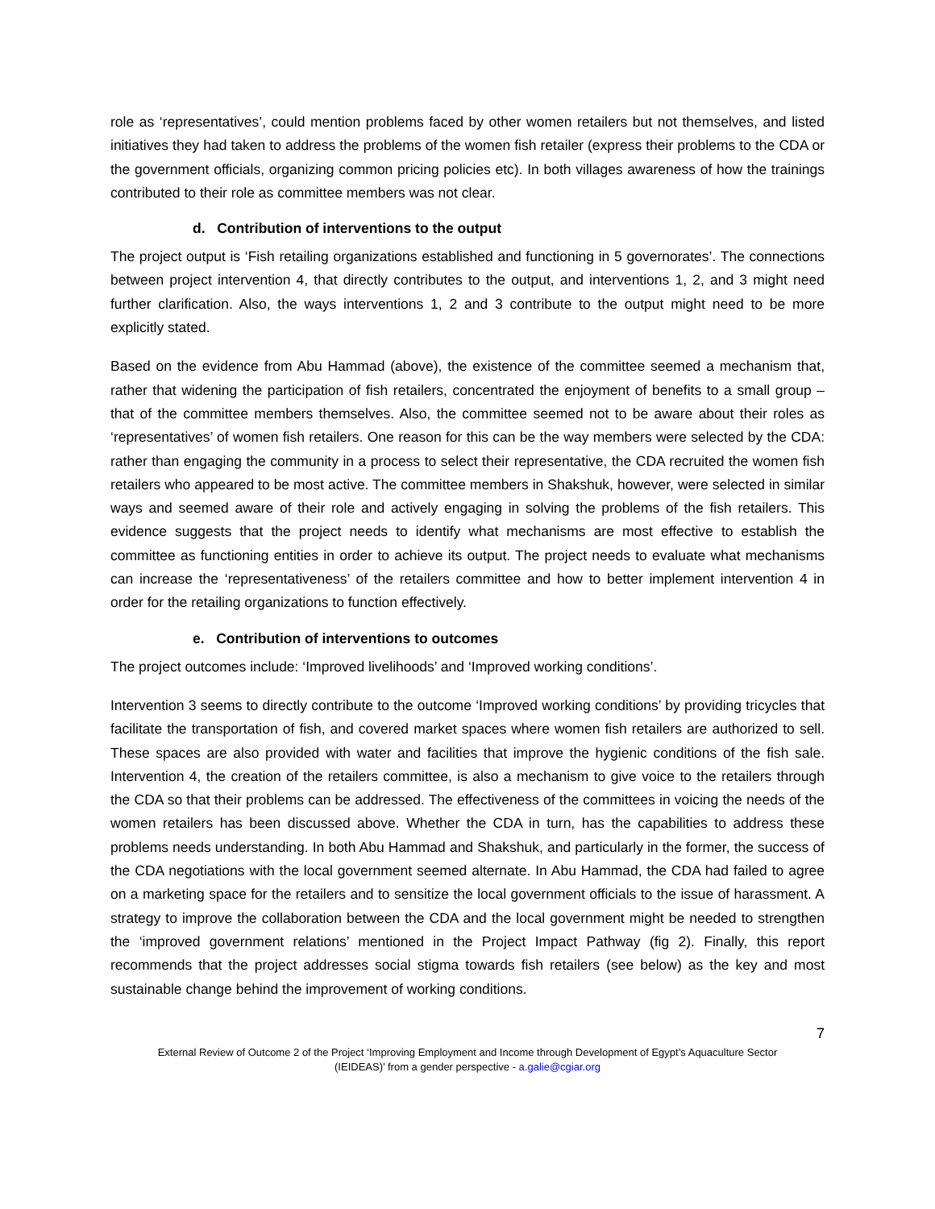role as ‘representatives’, could mention problems faced by other women retailers but not themselves, and listed initiatives they had taken to address the problems of the women fish retailer (express their problems to the CDA or the government officials, organizing common pricing policies etc). In both villages awareness of how the trainings contributed to their role as committee members was not clear.
d. Contribution of interventions to the output
The project output is ‘Fish retailing organizations established and functioning in 5 governorates’. The connections between project intervention 4, that directly contributes to the output, and interventions 1, 2, and 3 might need further clarification. Also, the ways interventions 1, 2 and 3 contribute to the output might need to be more explicitly stated.
Based on the evidence from Abu Hammad (above), the existence of the committee seemed a mechanism that, rather that widening the participation of fish retailers, concentrated the enjoyment of benefits to a small group – that of the committee members themselves. Also, the committee seemed not to be aware about their roles as ‘representatives’ of women fish retailers. One reason for this can be the way members were selected by the CDA: rather than engaging the community in a process to select their representative, the CDA recruited the women fish retailers who appeared to be most active. The committee members in Shakshuk, however, were selected in similar ways and seemed aware of their role and actively engaging in solving the problems of the fish retailers. This evidence suggests that the project needs to identify what mechanisms are most effective to establish the committee as functioning entities in order to achieve its output. The project needs to evaluate what mechanisms can increase the ‘representativeness’ of the retailers committee and how to better implement intervention 4 in order for the retailing organizations to function effectively.
e. Contribution of interventions to outcomes
The project outcomes include: ‘Improved livelihoods’ and ‘Improved working conditions’.
Intervention 3 seems to directly contribute to the outcome ‘Improved working conditions’ by providing tricycles that facilitate the transportation of fish, and covered market spaces where women fish retailers are authorized to sell. These spaces are also provided with water and facilities that improve the hygienic conditions of the fish sale. Intervention 4, the creation of the retailers committee, is also a mechanism to give voice to the retailers through the CDA so that their problems can be addressed. The effectiveness of the committees in voicing the needs of the women retailers has been discussed above. Whether the CDA in turn, has the capabilities to address these problems needs understanding. In both Abu Hammad and Shakshuk, and particularly in the former, the success of the CDA negotiations with the local government seemed alternate. In Abu Hammad, the CDA had failed to agree on a marketing space for the retailers and to sensitize the local government officials to the issue of harassment. A strategy to improve the collaboration between the CDA and the local government might be needed to strengthen the ‘improved government relations’ mentioned in the Project Impact Pathway (fig 2). Finally, this report recommends that the project addresses social stigma towards fish retailers (see below) as the key and most sustainable change behind the improvement of working conditions.
7
External Review of Outcome 2 of the Project ‘Improving Employment and Income through Development of Egypt’s Aquaculture Sector
(IEIDEAS)’ from a gender perspective - a.galie@cgiar.org